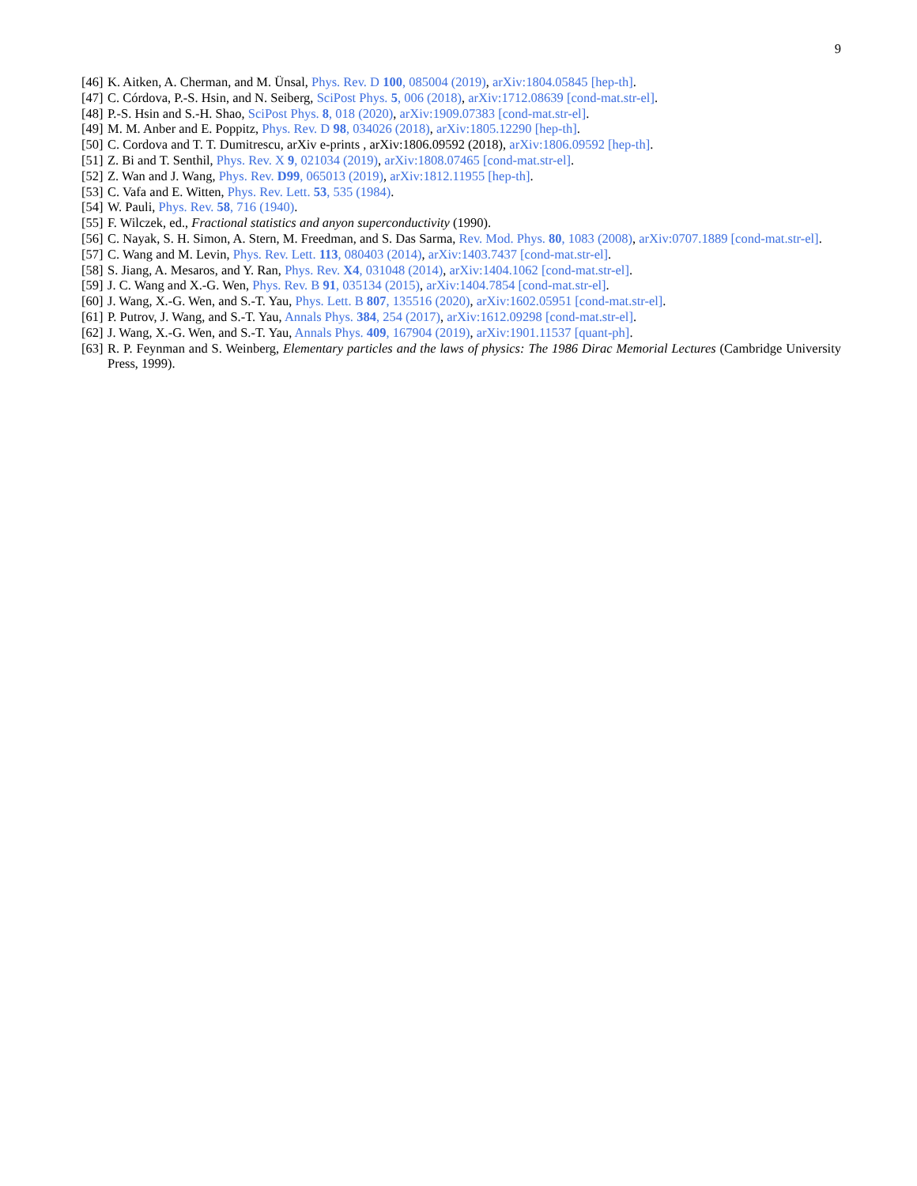9
[46] K. Aitken, A. Cherman, and M. Ünsal, Phys. Rev. D 100, 085004 (2019), arXiv:1804.05845 [hep-th].
[47] C. Córdova, P.-S. Hsin, and N. Seiberg, SciPost Phys. 5, 006 (2018), arXiv:1712.08639 [cond-mat.str-el].
[48] P.-S. Hsin and S.-H. Shao, SciPost Phys. 8, 018 (2020), arXiv:1909.07383 [cond-mat.str-el].
[49] M. M. Anber and E. Poppitz, Phys. Rev. D 98, 034026 (2018), arXiv:1805.12290 [hep-th].
[50] C. Cordova and T. T. Dumitrescu, arXiv e-prints , arXiv:1806.09592 (2018), arXiv:1806.09592 [hep-th].
[51] Z. Bi and T. Senthil, Phys. Rev. X 9, 021034 (2019), arXiv:1808.07465 [cond-mat.str-el].
[52] Z. Wan and J. Wang, Phys. Rev. D99, 065013 (2019), arXiv:1812.11955 [hep-th].
[53] C. Vafa and E. Witten, Phys. Rev. Lett. 53, 535 (1984).
[54] W. Pauli, Phys. Rev. 58, 716 (1940).
[55] F. Wilczek, ed., Fractional statistics and anyon superconductivity (1990).
[56] C. Nayak, S. H. Simon, A. Stern, M. Freedman, and S. Das Sarma, Rev. Mod. Phys. 80, 1083 (2008), arXiv:0707.1889 [cond-mat.str-el].
[57] C. Wang and M. Levin, Phys. Rev. Lett. 113, 080403 (2014), arXiv:1403.7437 [cond-mat.str-el].
[58] S. Jiang, A. Mesaros, and Y. Ran, Phys. Rev. X4, 031048 (2014), arXiv:1404.1062 [cond-mat.str-el].
[59] J. C. Wang and X.-G. Wen, Phys. Rev. B 91, 035134 (2015), arXiv:1404.7854 [cond-mat.str-el].
[60] J. Wang, X.-G. Wen, and S.-T. Yau, Phys. Lett. B 807, 135516 (2020), arXiv:1602.05951 [cond-mat.str-el].
[61] P. Putrov, J. Wang, and S.-T. Yau, Annals Phys. 384, 254 (2017), arXiv:1612.09298 [cond-mat.str-el].
[62] J. Wang, X.-G. Wen, and S.-T. Yau, Annals Phys. 409, 167904 (2019), arXiv:1901.11537 [quant-ph].
[63] R. P. Feynman and S. Weinberg, Elementary particles and the laws of physics: The 1986 Dirac Memorial Lectures (Cambridge University Press, 1999).